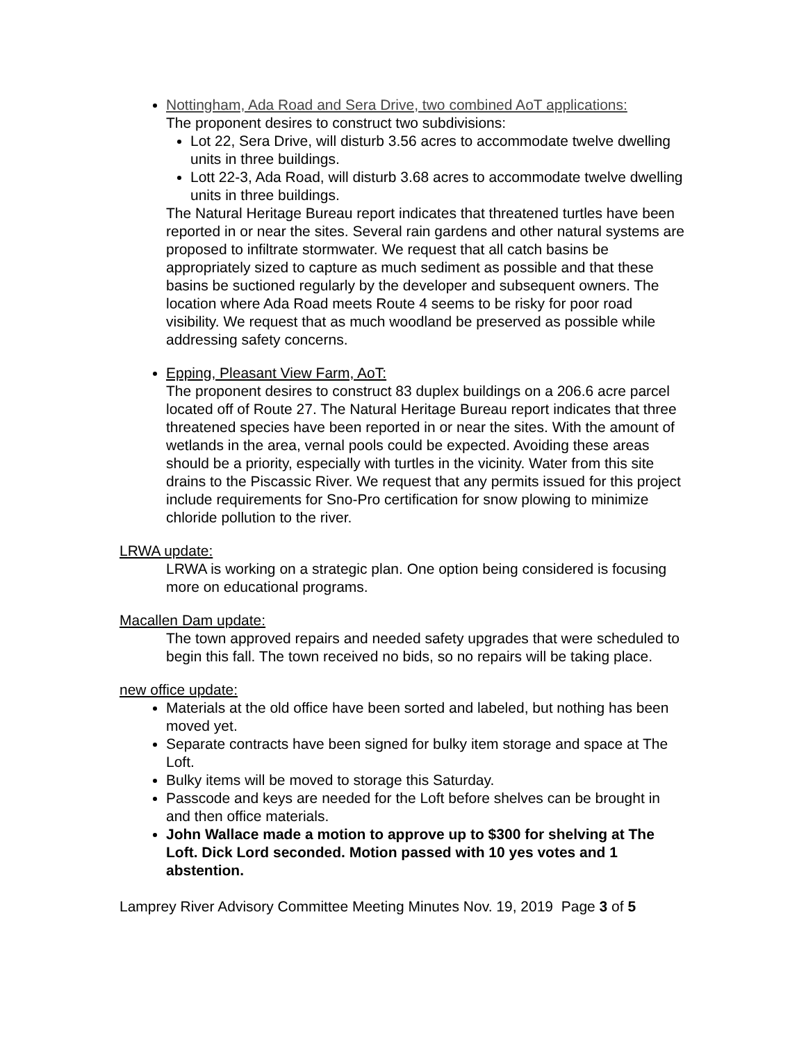Nottingham, Ada Road and Sera Drive, two combined AoT applications:
The proponent desires to construct two subdivisions:
Lot 22, Sera Drive, will disturb 3.56 acres to accommodate twelve dwelling units in three buildings.
Lott 22-3, Ada Road, will disturb 3.68 acres to accommodate twelve dwelling units in three buildings.
The Natural Heritage Bureau report indicates that threatened turtles have been reported in or near the sites. Several rain gardens and other natural systems are proposed to infiltrate stormwater. We request that all catch basins be appropriately sized to capture as much sediment as possible and that these basins be suctioned regularly by the developer and subsequent owners. The location where Ada Road meets Route 4 seems to be risky for poor road visibility. We request that as much woodland be preserved as possible while addressing safety concerns.
Epping, Pleasant View Farm, AoT:
The proponent desires to construct 83 duplex buildings on a 206.6 acre parcel located off of Route 27. The Natural Heritage Bureau report indicates that three threatened species have been reported in or near the sites. With the amount of wetlands in the area, vernal pools could be expected. Avoiding these areas should be a priority, especially with turtles in the vicinity. Water from this site drains to the Piscassic River. We request that any permits issued for this project include requirements for Sno-Pro certification for snow plowing to minimize chloride pollution to the river.
LRWA update:
LRWA is working on a strategic plan. One option being considered is focusing more on educational programs.
Macallen Dam update:
The town approved repairs and needed safety upgrades that were scheduled to begin this fall. The town received no bids, so no repairs will be taking place.
new office update:
Materials at the old office have been sorted and labeled, but nothing has been moved yet.
Separate contracts have been signed for bulky item storage and space at The Loft.
Bulky items will be moved to storage this Saturday.
Passcode and keys are needed for the Loft before shelves can be brought in and then office materials.
John Wallace made a motion to approve up to $300 for shelving at The Loft. Dick Lord seconded. Motion passed with 10 yes votes and 1 abstention.
Lamprey River Advisory Committee Meeting Minutes Nov. 19, 2019 Page 3 of 5